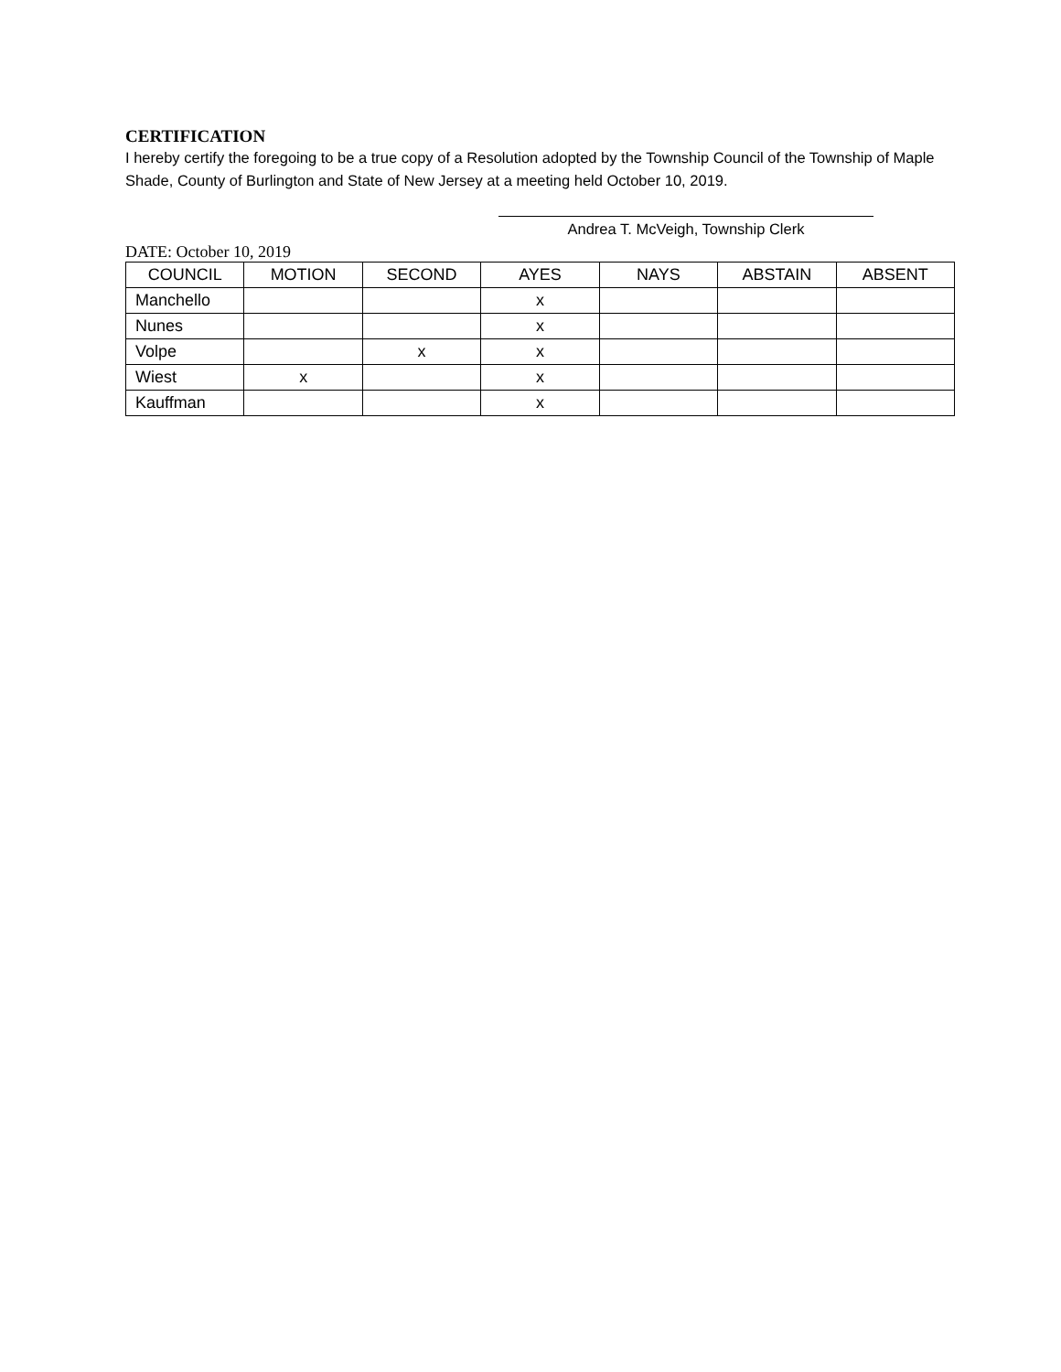CERTIFICATION
I hereby certify the foregoing to be a true copy of a Resolution adopted by the Township Council of the Township of Maple Shade, County of Burlington and State of New Jersey at a meeting held October 10, 2019.
Andrea T. McVeigh, Township Clerk
DATE: October 10, 2019
| COUNCIL | MOTION | SECOND | AYES | NAYS | ABSTAIN | ABSENT |
| --- | --- | --- | --- | --- | --- | --- |
| Manchello | | | x | | | |
| Nunes | | | x | | | |
| Volpe | | x | x | | | |
| Wiest | x | | x | | | |
| Kauffman | | | x | | | |